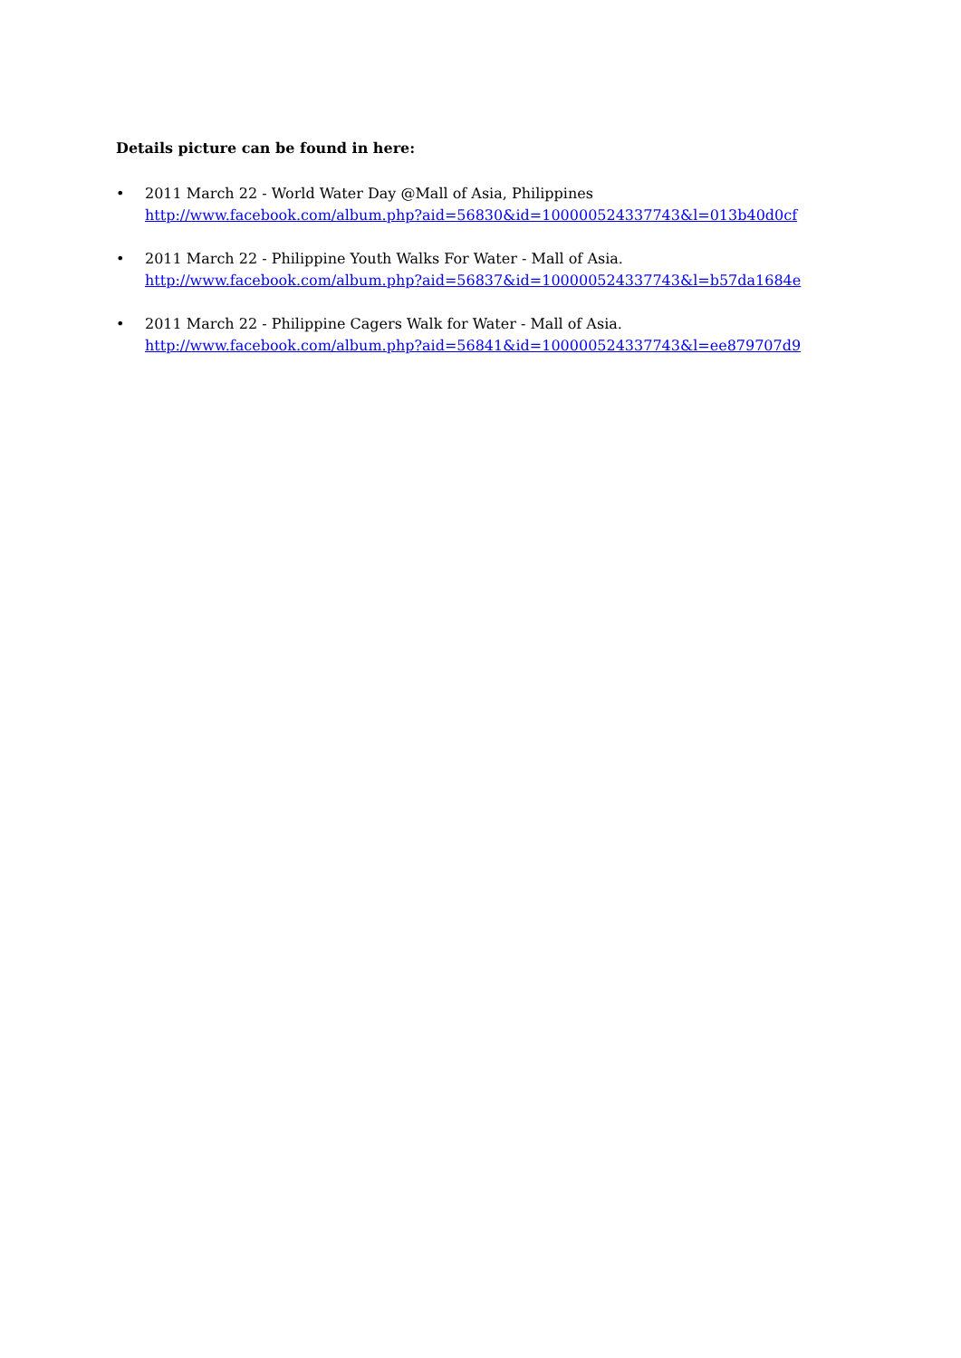Details picture can be found in here:
• 2011 March 22 - World Water Day @Mall of Asia, Philippines
http://www.facebook.com/album.php?aid=56830&id=100000524337743&l=013b40d0cf
• 2011 March 22 - Philippine Youth Walks For Water - Mall of Asia.
http://www.facebook.com/album.php?aid=56837&id=100000524337743&l=b57da1684e
• 2011 March 22 - Philippine Cagers Walk for Water - Mall of Asia.
http://www.facebook.com/album.php?aid=56841&id=100000524337743&l=ee879707d9